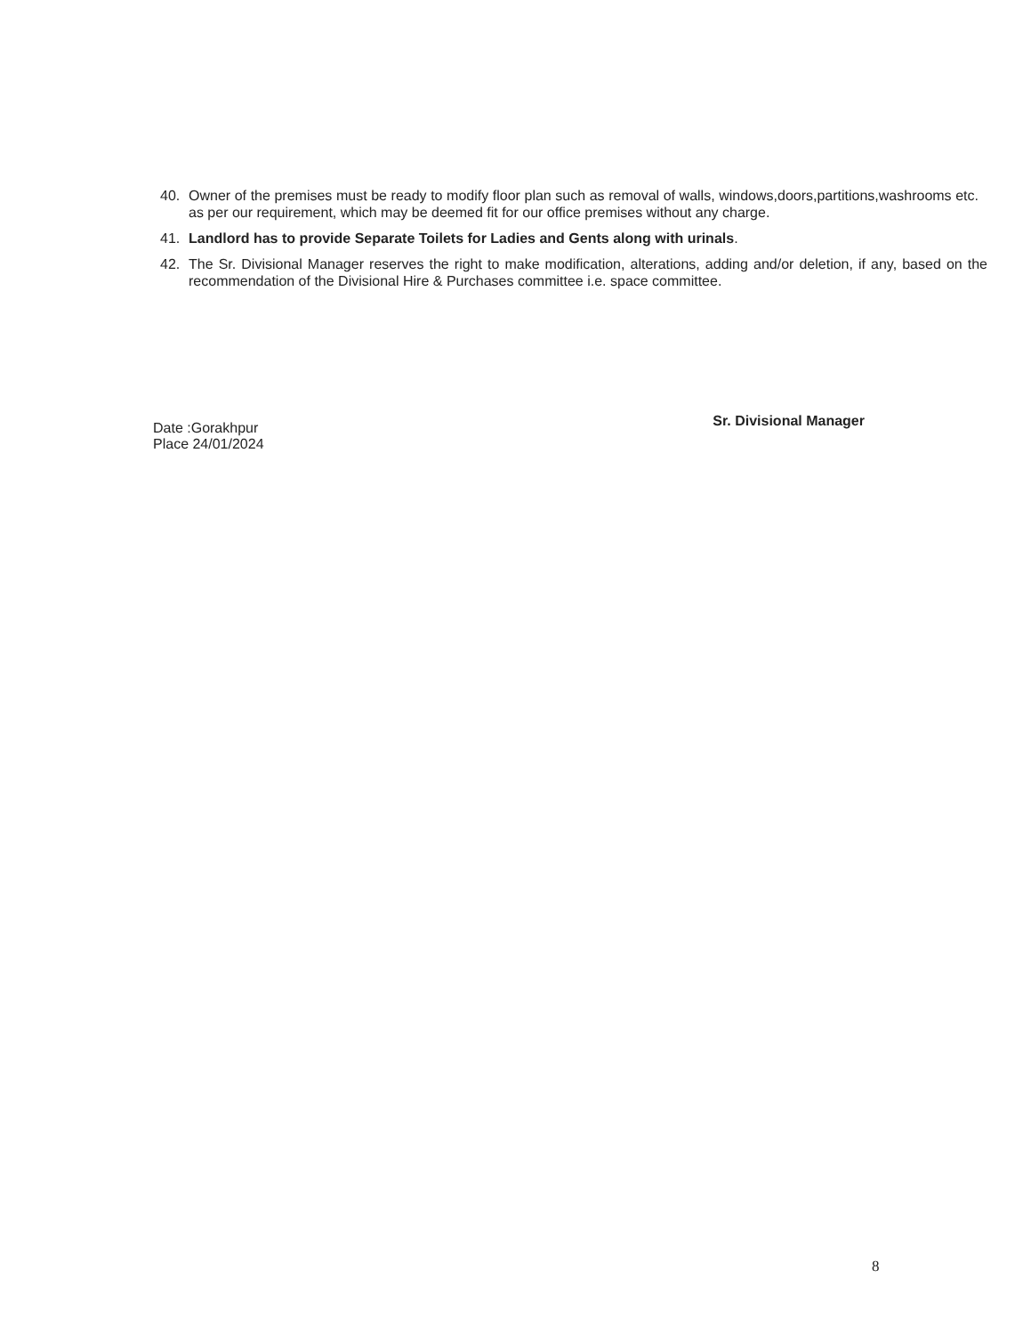40. Owner of the premises must be ready to modify floor plan such as removal of walls, windows,doors,partitions,washrooms etc. as per our requirement, which may be deemed fit for our office premises without any charge.
41. Landlord has to provide Separate Toilets for Ladies and Gents along with urinals.
42. The Sr. Divisional Manager reserves the right to make modification, alterations, adding and/or deletion, if any, based on the recommendation of the Divisional Hire & Purchases committee i.e. space committee.
Date :Gorakhpur
Place 24/01/2024
Sr. Divisional Manager
8